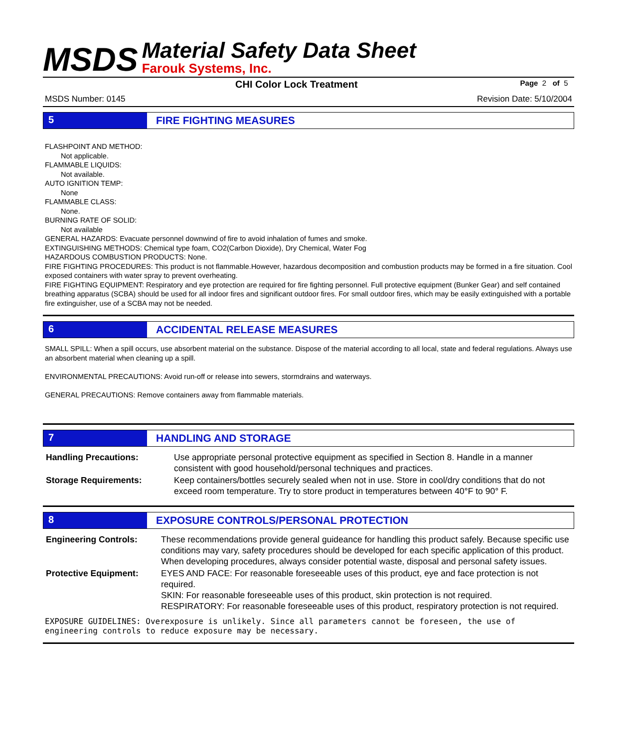MSDS
Material Safety Data Sheet
Farouk Systems, Inc.
CHI Color Lock Treatment Page 2 of 5
MSDS Number: 0145 Revision Date: 5/10/2004
5 FIRE FIGHTING MEASURES
FLASHPOINT AND METHOD:
Not applicable.
FLAMMABLE LIQUIDS:
Not available.
AUTO IGNITION TEMP:
None
FLAMMABLE CLASS:
None.
BURNING RATE OF SOLID:
Not available
GENERAL HAZARDS: Evacuate personnel downwind of fire to avoid inhalation of fumes and smoke.
EXTINGUISHING METHODS: Chemical type foam, CO2(Carbon Dioxide), Dry Chemical, Water Fog
HAZARDOUS COMBUSTION PRODUCTS: None.
FIRE FIGHTING PROCEDURES: This product is not flammable.However, hazardous decomposition and combustion products may be formed in a fire situation. Cool exposed containers with water spray to prevent overheating.
FIRE FIGHTING EQUIPMENT: Respiratory and eye protection are required for fire fighting personnel. Full protective equipment (Bunker Gear) and self contained breathing apparatus (SCBA) should be used for all indoor fires and significant outdoor fires. For small outdoor fires, which may be easily extinguished with a portable fire extinguisher, use of a SCBA may not be needed.
6 ACCIDENTAL RELEASE MEASURES
SMALL SPILL: When a spill occurs, use absorbent material on the substance. Dispose of the material according to all local, state and federal regulations. Always use an absorbent material when cleaning up a spill.
ENVIRONMENTAL PRECAUTIONS: Avoid run-off or release into sewers, stormdrains and waterways.
GENERAL PRECAUTIONS: Remove containers away from flammable materials.
7 HANDLING AND STORAGE
Handling Precautions: Use appropriate personal protective equipment as specified in Section 8. Handle in a manner consistent with good household/personal techniques and practices.
Storage Requirements: Keep containers/bottles securely sealed when not in use. Store in cool/dry conditions that do not exceed room temperature. Try to store product in temperatures between 40°F to 90° F.
8 EXPOSURE CONTROLS/PERSONAL PROTECTION
Engineering Controls: These recommendations provide general guideance for handling this product safely. Because specific use conditions may vary, safety procedures should be developed for each specific application of this product. When developing procedures, always consider potential waste, disposal and personal safety issues.
Protective Equipment: EYES AND FACE: For reasonable foreseeable uses of this product, eye and face protection is not required.
SKIN: For reasonable foreseeable uses of this product, skin protection is not required.
RESPIRATORY: For reasonable foreseeable uses of this product, respiratory protection is not required.
EXPOSURE GUIDELINES: Overexposure is unlikely. Since all parameters cannot be foreseen, the use of engineering controls to reduce exposure may be necessary.